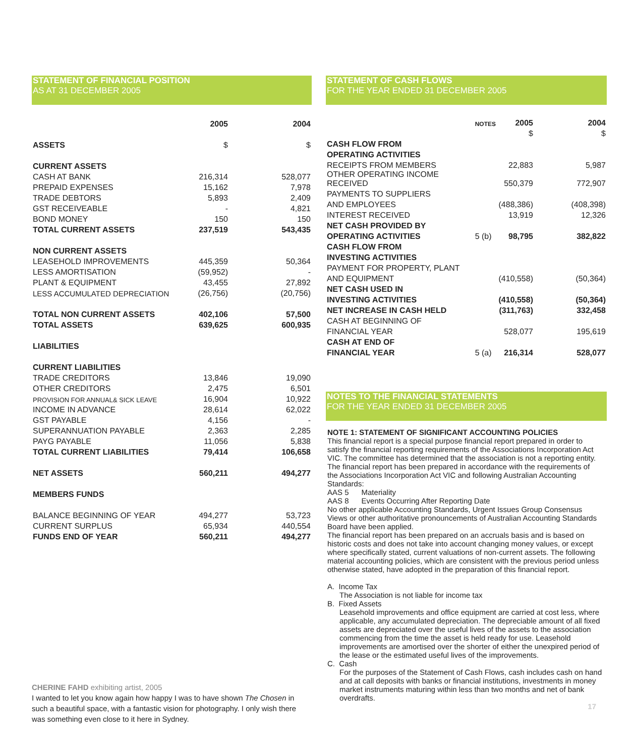STATEMENT OF FINANCIAL POSITION
AS AT 31 DECEMBER 2005
| | 2005 | 2004 |
| --- | --- | --- |
| ASSETS | $ | $ |
| CURRENT ASSETS | | |
| CASH AT BANK | 216,314 | 528,077 |
| PREPAID EXPENSES | 15,162 | 7,978 |
| TRADE DEBTORS | 5,893 | 2,409 |
| GST RECEIVEABLE | - | 4,821 |
| BOND MONEY | 150 | 150 |
| TOTAL CURRENT ASSETS | 237,519 | 543,435 |
| NON CURRENT ASSETS | | |
| LEASEHOLD IMPROVEMENTS | 445,359 | 50,364 |
| LESS AMORTISATION | (59,952) | - |
| PLANT & EQUIPMENT | 43,455 | 27,892 |
| LESS ACCUMULATED DEPRECIATION | (26,756) | (20,756) |
| TOTAL NON CURRENT ASSETS | 402,106 | 57,500 |
| TOTAL ASSETS | 639,625 | 600,935 |
| LIABILITIES | | |
| CURRENT LIABILITIES | | |
| TRADE CREDITORS | 13,846 | 19,090 |
| OTHER CREDITORS | 2,475 | 6,501 |
| PROVISION FOR ANNUAL& SICK LEAVE | 16,904 | 10,922 |
| INCOME IN ADVANCE | 28,614 | 62,022 |
| GST PAYABLE | 4,156 | - |
| SUPERANNUATION PAYABLE | 2,363 | 2,285 |
| PAYG PAYABLE | 11,056 | 5,838 |
| TOTAL CURRENT LIABILITIES | 79,414 | 106,658 |
| NET ASSETS | 560,211 | 494,277 |
| MEMBERS FUNDS | | |
| BALANCE BEGINNING OF YEAR | 494,277 | 53,723 |
| CURRENT SURPLUS | 65,934 | 440,554 |
| FUNDS END OF YEAR | 560,211 | 494,277 |
CHERINE FAHD exhibiting artist, 2005
I wanted to let you know again how happy I was to have shown The Chosen in such a beautiful space, with a fantastic vision for photography. I only wish there was something even close to it here in Sydney.
STATEMENT OF CASH FLOWS
FOR THE YEAR ENDED 31 DECEMBER 2005
| | NOTES | 2005 | 2004 |
| --- | --- | --- | --- |
| | | $ | $ |
| CASH FLOW FROM | | | |
| OPERATING ACTIVITIES | | | |
| RECEIPTS FROM MEMBERS | | 22,883 | 5,987 |
| OTHER OPERATING INCOME RECEIVED | | 550,379 | 772,907 |
| PAYMENTS TO SUPPLIERS | | | |
| AND EMPLOYEES | | (488,386) | (408,398) |
| INTEREST RECEIVED | | 13,919 | 12,326 |
| NET CASH PROVIDED BY | | | |
| OPERATING ACTIVITIES | 5 (b) | 98,795 | 382,822 |
| CASH FLOW FROM | | | |
| INVESTING ACTIVITIES | | | |
| PAYMENT FOR PROPERTY, PLANT | | | |
| AND EQUIPMENT | | (410,558) | (50,364) |
| NET CASH USED IN | | | |
| INVESTING ACTIVITIES | | (410,558) | (50,364) |
| NET INCREASE IN CASH HELD | | (311,763) | 332,458 |
| CASH AT BEGINNING OF | | | |
| FINANCIAL YEAR | | 528,077 | 195,619 |
| CASH AT END OF | | | |
| FINANCIAL YEAR | 5 (a) | 216,314 | 528,077 |
NOTES TO THE FINANCIAL STATEMENTS
FOR THE YEAR ENDED 31 DECEMBER 2005
NOTE 1: STATEMENT OF SIGNIFICANT ACCOUNTING POLICIES
This financial report is a special purpose financial report prepared in order to satisfy the financial reporting requirements of the Associations Incorporation Act VIC. The committee has determined that the association is not a reporting entity. The financial report has been prepared in accordance with the requirements of the Associations Incorporation Act VIC and following Australian Accounting Standards:
AAS 5 Materiality
AAS 8 Events Occurring After Reporting Date
No other applicable Accounting Standards, Urgent Issues Group Consensus Views or other authoritative pronouncements of Australian Accounting Standards Board have been applied.
The financial report has been prepared on an accruals basis and is based on historic costs and does not take into account changing money values, or except where specifically stated, current valuations of non-current assets. The following material accounting policies, which are consistent with the previous period unless otherwise stated, have adopted in the preparation of this financial report.
A. Income Tax
The Association is not liable for income tax
B. Fixed Assets
Leasehold improvements and office equipment are carried at cost less, where applicable, any accumulated depreciation. The depreciable amount of all fixed assets are depreciated over the useful lives of the assets to the association commencing from the time the asset is held ready for use. Leasehold improvements are amortised over the shorter of either the unexpired period of the lease or the estimated useful lives of the improvements.
C. Cash
For the purposes of the Statement of Cash Flows, cash includes cash on hand and at call deposits with banks or financial institutions, investments in money market instruments maturing within less than two months and net of bank overdrafts.
17